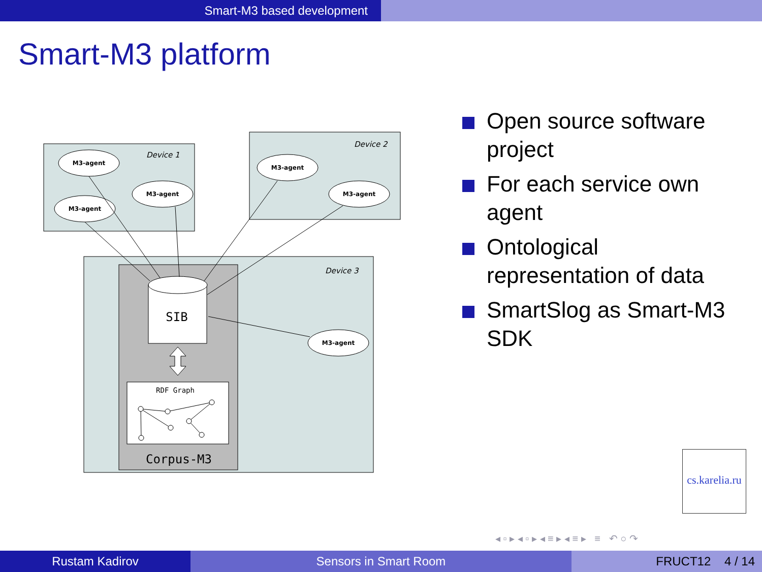Smart-M3 based development
Smart-M3 platform
Device 1
Device 2
Device 3
M3-agent
M3-agent
M3-agent
M3-agent
M3-agent
M3-agent
SIB
RDF Graph
Corpus-M3
Open source software project
For each service own agent
Ontological representation of data
SmartSlog as Smart-M3 SDK
cs.karelia.ru
◂ ▫ ▸ ◂ ▫ ▸ ◂ ≡ ▸ ◂ ≡ ▸ ≡ ↶ ○ ↷
Rustam Kadirov Sensors in Smart Room FRUCT12 4 / 14